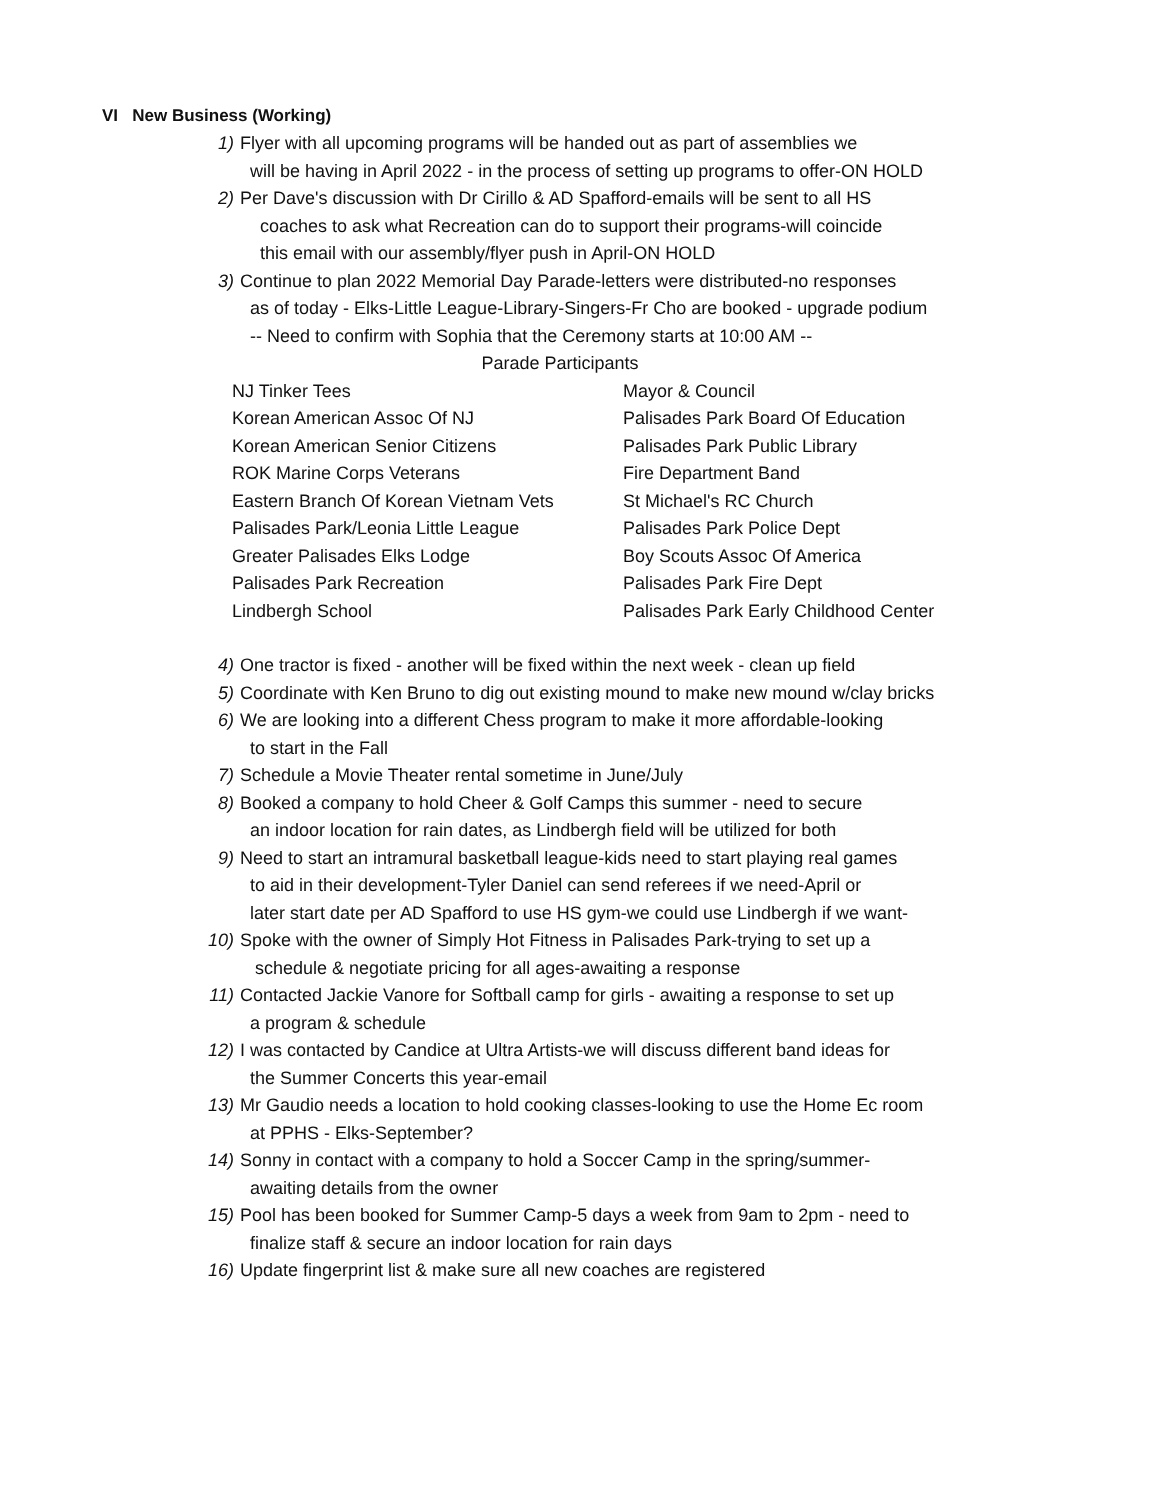VI New Business (Working)
1) Flyer with all upcoming programs will be handed out as part of assemblies we
will be having in April 2022 - in the process of setting up programs to offer-ON HOLD
2) Per Dave's discussion with Dr Cirillo & AD Spafford-emails will be sent to all HS
coaches to ask what Recreation can do to support their programs-will coincide
this email with our assembly/flyer push in April-ON HOLD
3) Continue to plan 2022 Memorial Day Parade-letters were distributed-no responses
as of today - Elks-Little League-Library-Singers-Fr Cho are booked - upgrade podium
-- Need to confirm with Sophia that the Ceremony starts at 10:00 AM --
Parade Participants
| NJ Tinker Tees | Mayor & Council |
| Korean American Assoc Of NJ | Palisades Park Board Of Education |
| Korean American Senior Citizens | Palisades Park Public Library |
| ROK Marine Corps Veterans | Fire Department Band |
| Eastern Branch Of Korean Vietnam Vets | St Michael's RC Church |
| Palisades Park/Leonia Little League | Palisades Park Police Dept |
| Greater Palisades Elks Lodge | Boy Scouts Assoc Of America |
| Palisades Park Recreation | Palisades Park Fire Dept |
| Lindbergh School | Palisades Park Early Childhood Center |
4) One tractor is fixed - another will be fixed within the next week - clean up field
5) Coordinate with Ken Bruno to dig out existing mound to make new mound w/clay bricks
6) We are looking into a different Chess program to make it more affordable-looking
to start in the Fall
7) Schedule a Movie Theater rental sometime in June/July
8) Booked a company to hold Cheer & Golf Camps this summer - need to secure
an indoor location for rain dates, as Lindbergh field will be utilized for both
9) Need to start an intramural basketball league-kids need to start playing real games
to aid in their development-Tyler Daniel can send referees if we need-April or
later start date per AD Spafford to use HS gym-we could use Lindbergh if we want-
10) Spoke with the owner of Simply Hot Fitness in Palisades Park-trying to set up a
schedule & negotiate pricing for all ages-awaiting a response
11) Contacted Jackie Vanore for Softball camp for girls - awaiting a response to set up
a program & schedule
12) I was contacted by Candice at Ultra Artists-we will discuss different band ideas for
the Summer Concerts this year-email
13) Mr Gaudio needs a location to hold cooking classes-looking to use the Home Ec room
at PPHS - Elks-September?
14) Sonny in contact with a company to hold a Soccer Camp in the spring/summer-
awaiting details from the owner
15) Pool has been booked for Summer Camp-5 days a week from 9am to 2pm - need to
finalize staff & secure an indoor location for rain days
16) Update fingerprint list & make sure all new coaches are registered